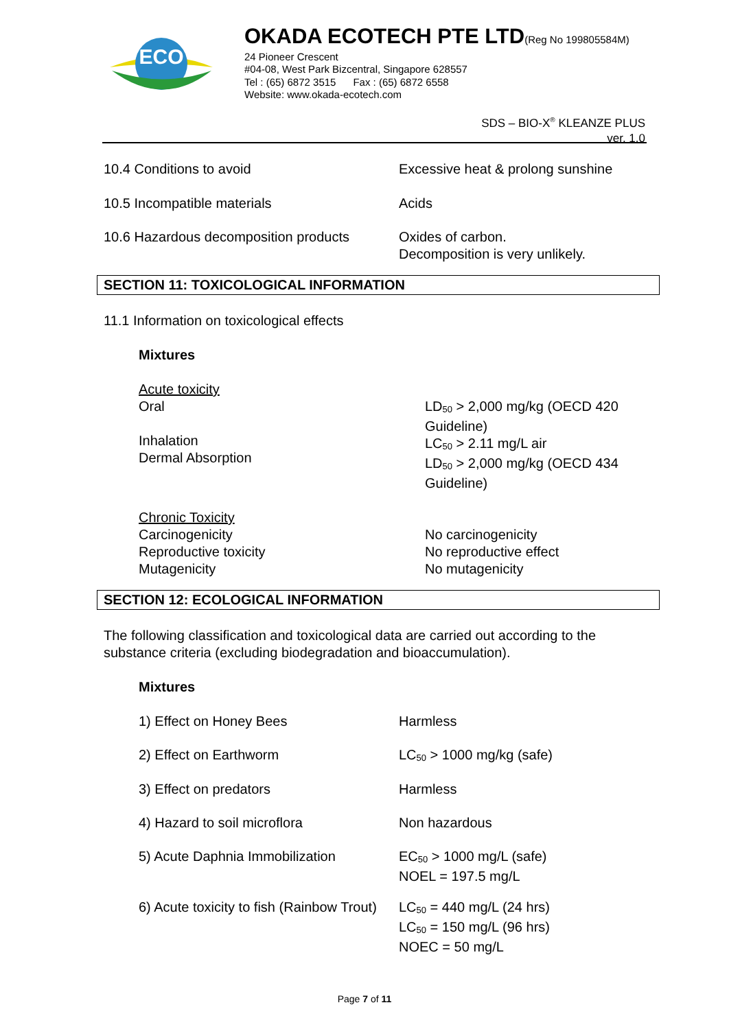ECO
OKADA ECOTECH PTE LTD(Reg No 199805584M)
24 Pioneer Crescent
#04-08, West Park Bizcentral, Singapore 628557
Tel : (65) 6872 3515 Fax : (65) 6872 6558
Website: www.okada-ecotech.com
SDS – BIO-X<sup>®</sup> KLEANZE PLUS
ver. 1.0
| 10.4 Conditions to avoid | Excessive heat & prolong sunshine |
| 10.5 Incompatible materials | Acids |
| 10.6 Hazardous decomposition products | Oxides of carbon. Decomposition is very unlikely. |
SECTION 11: TOXICOLOGICAL INFORMATION
11.1 Information on toxicological effects
Mixtures
| Acute toxicity Oral Inhalation Dermal Absorption | LD<sub>50</sub> > 2,000 mg/kg (OECD 420 Guideline) LC<sub>50</sub> > 2.11 mg/L air LD<sub>50</sub> > 2,000 mg/kg (OECD 434 Guideline) |
| Chronic Toxicity Carcinogenicity Reproductive toxicity Mutagenicity | No carcinogenicity No reproductive effect No mutagenicity |
SECTION 12: ECOLOGICAL INFORMATION
The following classification and toxicological data are carried out according to the substance criteria (excluding biodegradation and bioaccumulation).
Mixtures
| 1) Effect on Honey Bees | Harmless |
| 2) Effect on Earthworm | LC<sub>50</sub> > 1000 mg/kg (safe) |
| 3) Effect on predators | Harmless |
| 4) Hazard to soil microflora | Non hazardous |
| 5) Acute Daphnia Immobilization | EC<sub>50</sub> > 1000 mg/L (safe) NOEL = 197.5 mg/L |
| 6) Acute toxicity to fish (Rainbow Trout) | LC<sub>50</sub> = 440 mg/L (24 hrs) LC<sub>50</sub> = 150 mg/L (96 hrs) NOEC = 50 mg/L |
Page 7 of 11